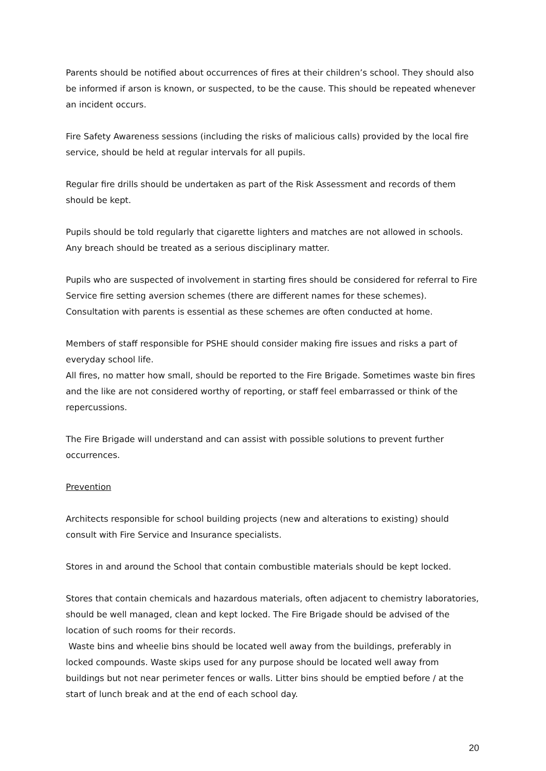Parents should be notified about occurrences of fires at their children’s school. They should also be informed if arson is known, or suspected, to be the cause. This should be repeated whenever an incident occurs.
Fire Safety Awareness sessions (including the risks of malicious calls) provided by the local fire service, should be held at regular intervals for all pupils.
Regular fire drills should be undertaken as part of the Risk Assessment and records of them should be kept.
Pupils should be told regularly that cigarette lighters and matches are not allowed in schools. Any breach should be treated as a serious disciplinary matter.
Pupils who are suspected of involvement in starting fires should be considered for referral to Fire Service fire setting aversion schemes (there are different names for these schemes). Consultation with parents is essential as these schemes are often conducted at home.
Members of staff responsible for PSHE should consider making fire issues and risks a part of everyday school life.
All fires, no matter how small, should be reported to the Fire Brigade. Sometimes waste bin fires and the like are not considered worthy of reporting, or staff feel embarrassed or think of the repercussions.
The Fire Brigade will understand and can assist with possible solutions to prevent further occurrences.
Prevention
Architects responsible for school building projects (new and alterations to existing) should consult with Fire Service and Insurance specialists.
Stores in and around the School that contain combustible materials should be kept locked.
Stores that contain chemicals and hazardous materials, often adjacent to chemistry laboratories, should be well managed, clean and kept locked. The Fire Brigade should be advised of the location of such rooms for their records.
Waste bins and wheelie bins should be located well away from the buildings, preferably in locked compounds. Waste skips used for any purpose should be located well away from buildings but not near perimeter fences or walls. Litter bins should be emptied before / at the start of lunch break and at the end of each school day.
20